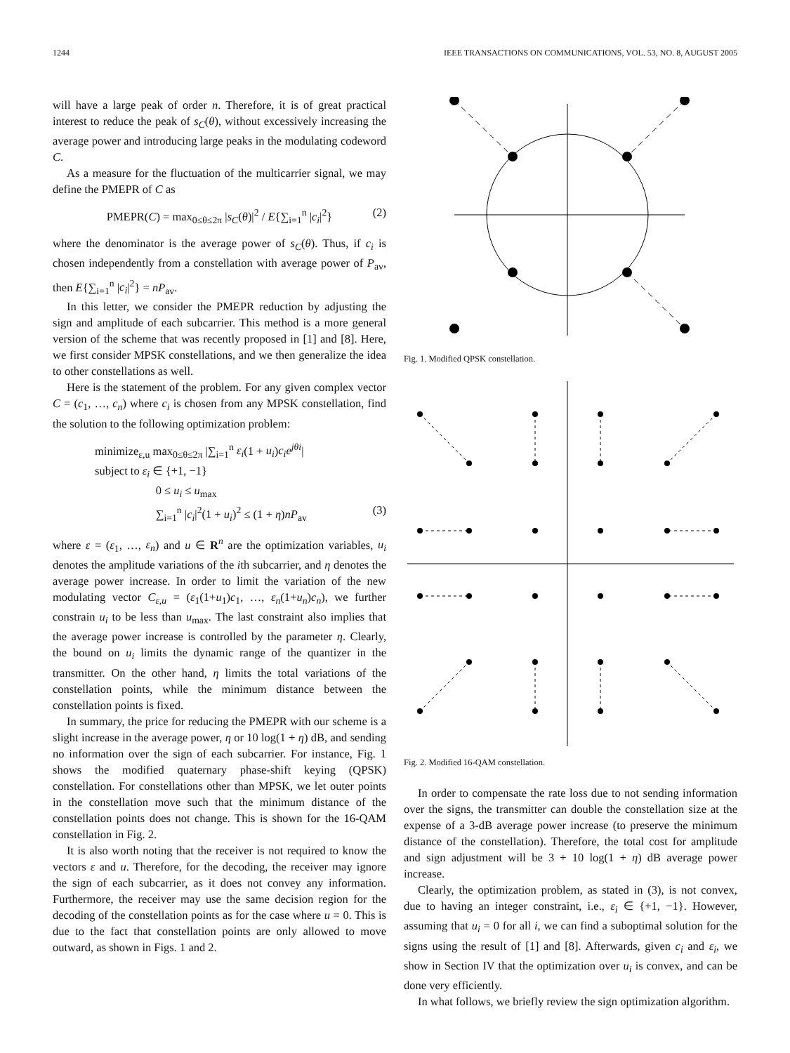1244 IEEE TRANSACTIONS ON COMMUNICATIONS, VOL. 53, NO. 8, AUGUST 2005
will have a large peak of order n. Therefore, it is of great practical interest to reduce the peak of s<sub>C</sub>(θ), without excessively increasing the average power and introducing large peaks in the modulating codeword C.
As a measure for the fluctuation of the multicarrier signal, we may define the PMEPR of C as
PMEPR(C) = max<sub>0≤θ≤2π</sub> |s<sub>C</sub>(θ)|<sup>2</sup> / E{∑<sub>i=1</sub><sup>n</sup> |c<sub>i</sub>|<sup>2</sup>} (2)
where the denominator is the average power of s<sub>C</sub>(θ). Thus, if c<sub>i</sub> is chosen independently from a constellation with average power of P<sub>av</sub>, then E{∑<sub>i=1</sub><sup>n</sup> |c<sub>i</sub>|<sup>2</sup>} = nP<sub>av</sub>.
In this letter, we consider the PMEPR reduction by adjusting the sign and amplitude of each subcarrier. This method is a more general version of the scheme that was recently proposed in [1] and [8]. Here, we first consider MPSK constellations, and we then generalize the idea to other constellations as well.
Here is the statement of the problem. For any given complex vector C = (c<sub>1</sub>, …, c<sub>n</sub>) where c<sub>i</sub> is chosen from any MPSK constellation, find the solution to the following optimization problem:
minimize<sub>ε,u</sub> max<sub>0≤θ≤2π</sub> |∑<sub>i=1</sub><sup>n</sup> ε<sub>i</sub>(1 + u<sub>i</sub>)c<sub>i</sub>e<sup>jθi</sup>|
subject to ε<sub>i</sub> ∈ {+1, −1}
0 ≤ u<sub>i</sub> ≤ u<sub>max</sub>
∑<sub>i=1</sub><sup>n</sup> |c<sub>i</sub>|<sup>2</sup>(1 + u<sub>i</sub>)<sup>2</sup> ≤ (1 + η)nP<sub>av</sub> (3)
where ε = (ε<sub>1</sub>, …, ε<sub>n</sub>) and u ∈ R<sup>n</sup> are the optimization variables, u<sub>i</sub> denotes the amplitude variations of the ith subcarrier, and η denotes the average power increase. In order to limit the variation of the new modulating vector C<sub>ε,u</sub> = (ε<sub>1</sub>(1+u<sub>1</sub>)c<sub>1</sub>, …, ε<sub>n</sub>(1+u<sub>n</sub>)c<sub>n</sub>), we further constrain u<sub>i</sub> to be less than u<sub>max</sub>. The last constraint also implies that the average power increase is controlled by the parameter η. Clearly, the bound on u<sub>i</sub> limits the dynamic range of the quantizer in the transmitter. On the other hand, η limits the total variations of the constellation points, while the minimum distance between the constellation points is fixed.
In summary, the price for reducing the PMEPR with our scheme is a slight increase in the average power, η or 10 log(1 + η) dB, and sending no information over the sign of each subcarrier. For instance, Fig. 1 shows the modified quaternary phase-shift keying (QPSK) constellation. For constellations other than MPSK, we let outer points in the constellation move such that the minimum distance of the constellation points does not change. This is shown for the 16-QAM constellation in Fig. 2.
It is also worth noting that the receiver is not required to know the vectors ε and u. Therefore, for the decoding, the receiver may ignore the sign of each subcarrier, as it does not convey any information. Furthermore, the receiver may use the same decision region for the decoding of the constellation points as for the case where u = 0. This is due to the fact that constellation points are only allowed to move outward, as shown in Figs. 1 and 2.
Fig. 1. Modified QPSK constellation.
Fig. 2. Modified 16-QAM constellation.
In order to compensate the rate loss due to not sending information over the signs, the transmitter can double the constellation size at the expense of a 3-dB average power increase (to preserve the minimum distance of the constellation). Therefore, the total cost for amplitude and sign adjustment will be 3 + 10 log(1 + η) dB average power increase.
Clearly, the optimization problem, as stated in (3), is not convex, due to having an integer constraint, i.e., ε<sub>i</sub> ∈ {+1, −1}. However, assuming that u<sub>i</sub> = 0 for all i, we can find a suboptimal solution for the signs using the result of [1] and [8]. Afterwards, given c<sub>i</sub> and ε<sub>i</sub>, we show in Section IV that the optimization over u<sub>i</sub> is convex, and can be done very efficiently.
In what follows, we briefly review the sign optimization algorithm.